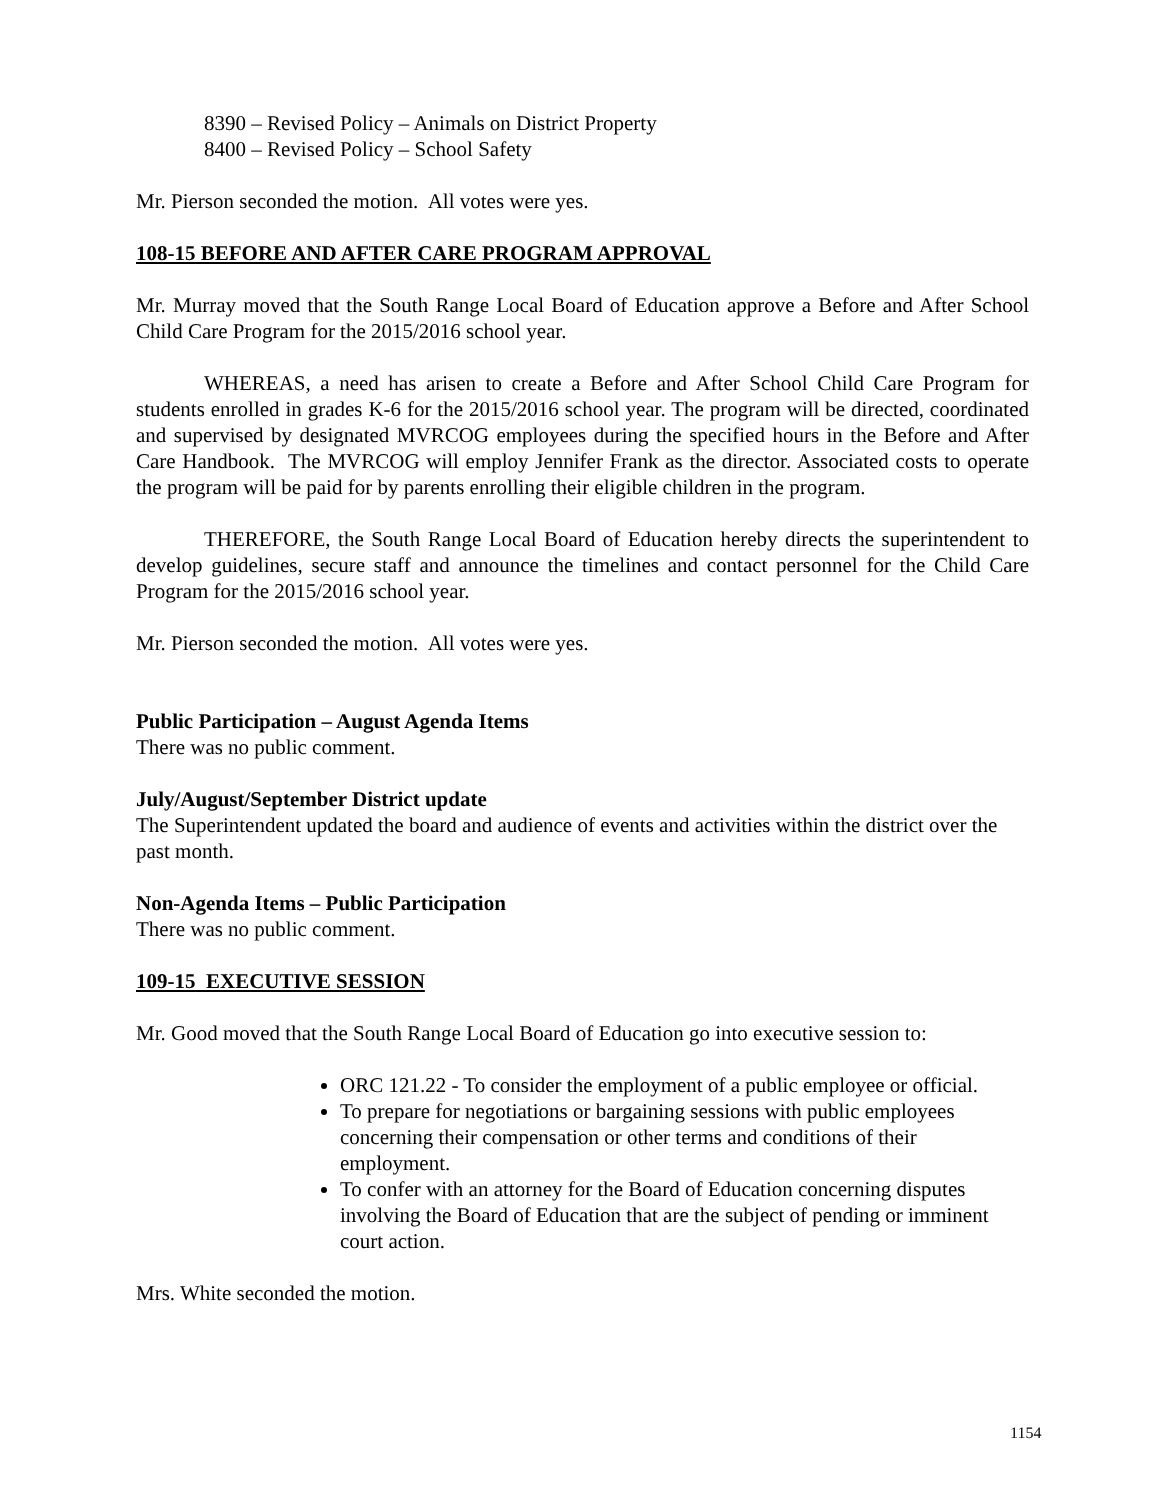8390 – Revised Policy – Animals on District Property
8400 – Revised Policy – School Safety
Mr. Pierson seconded the motion. All votes were yes.
108-15 BEFORE AND AFTER CARE PROGRAM APPROVAL
Mr. Murray moved that the South Range Local Board of Education approve a Before and After School Child Care Program for the 2015/2016 school year.
WHEREAS, a need has arisen to create a Before and After School Child Care Program for students enrolled in grades K-6 for the 2015/2016 school year. The program will be directed, coordinated and supervised by designated MVRCOG employees during the specified hours in the Before and After Care Handbook. The MVRCOG will employ Jennifer Frank as the director. Associated costs to operate the program will be paid for by parents enrolling their eligible children in the program.
THEREFORE, the South Range Local Board of Education hereby directs the superintendent to develop guidelines, secure staff and announce the timelines and contact personnel for the Child Care Program for the 2015/2016 school year.
Mr. Pierson seconded the motion. All votes were yes.
Public Participation – August Agenda Items
There was no public comment.
July/August/September District update
The Superintendent updated the board and audience of events and activities within the district over the past month.
Non-Agenda Items – Public Participation
There was no public comment.
109-15 EXECUTIVE SESSION
Mr. Good moved that the South Range Local Board of Education go into executive session to:
ORC 121.22 - To consider the employment of a public employee or official.
To prepare for negotiations or bargaining sessions with public employees concerning their compensation or other terms and conditions of their employment.
To confer with an attorney for the Board of Education concerning disputes involving the Board of Education that are the subject of pending or imminent court action.
Mrs. White seconded the motion.
1154